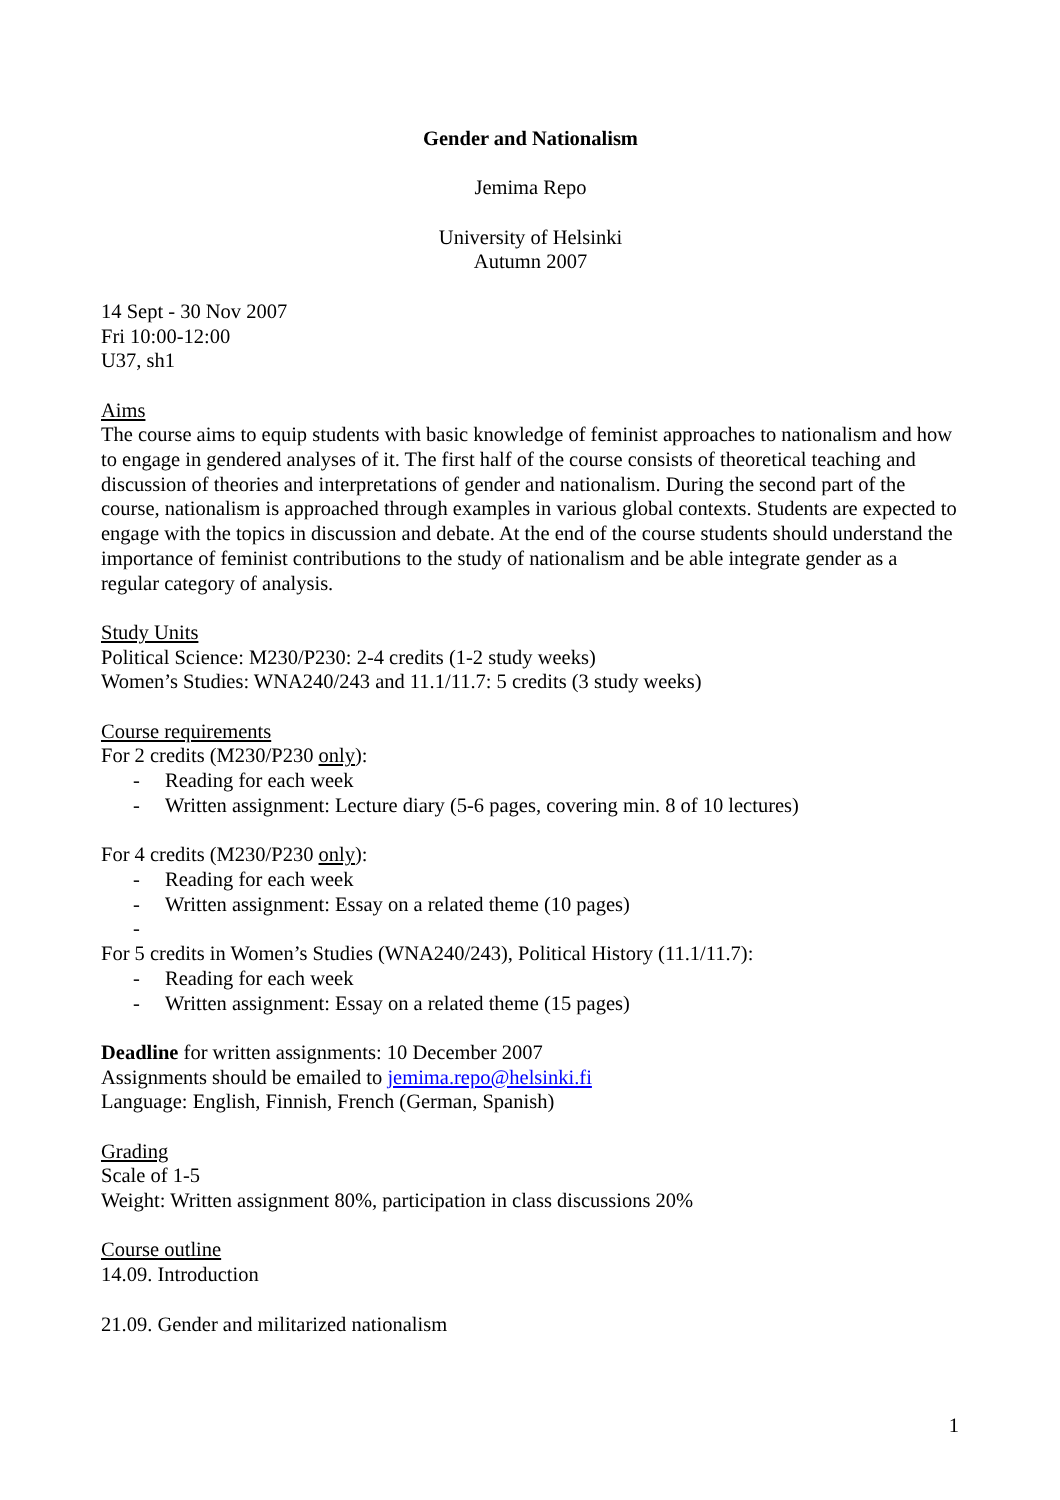Gender and Nationalism
Jemima Repo
University of Helsinki
Autumn 2007
14 Sept - 30 Nov 2007
Fri 10:00-12:00
U37, sh1
Aims
The course aims to equip students with basic knowledge of feminist approaches to nationalism and how to engage in gendered analyses of it. The first half of the course consists of theoretical teaching and discussion of theories and interpretations of gender and nationalism. During the second part of the course, nationalism is approached through examples in various global contexts. Students are expected to engage with the topics in discussion and debate. At the end of the course students should understand the importance of feminist contributions to the study of nationalism and be able integrate gender as a regular category of analysis.
Study Units
Political Science: M230/P230: 2-4 credits (1-2 study weeks)
Women’s Studies: WNA240/243 and 11.1/11.7: 5 credits (3 study weeks)
Course requirements
For 2 credits (M230/P230 only):
- Reading for each week
- Written assignment: Lecture diary (5-6 pages, covering min. 8 of 10 lectures)
For 4 credits (M230/P230 only):
- Reading for each week
- Written assignment: Essay on a related theme (10 pages)
-
For 5 credits in Women’s Studies (WNA240/243), Political History (11.1/11.7):
- Reading for each week
- Written assignment: Essay on a related theme (15 pages)
Deadline for written assignments: 10 December 2007
Assignments should be emailed to jemima.repo@helsinki.fi
Language: English, Finnish, French (German, Spanish)
Grading
Scale of 1-5
Weight: Written assignment 80%, participation in class discussions 20%
Course outline
14.09. Introduction
21.09. Gender and militarized nationalism
1